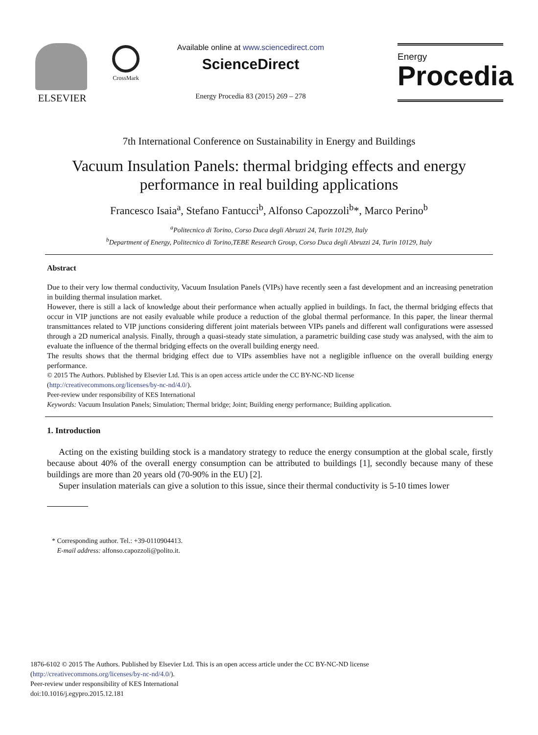ELSEVIER
CrossMark
Available online at www.sciencedirect.com
ScienceDirect
Energy Procedia 83 (2015) 269 – 278
Energy
Procedia
7th International Conference on Sustainability in Energy and Buildings
Vacuum Insulation Panels: thermal bridging effects and energy performance in real building applications
Francesco Isaia<sup>a</sup>, Stefano Fantucci<sup>b</sup>, Alfonso Capozzoli<sup>b</sup>*, Marco Perino<sup>b</sup>
<sup>a</sup> Politecnico di Torino, Corso Duca degli Abruzzi 24, Turin 10129, Italy
<sup>b</sup> Department of Energy, Politecnico di Torino,TEBE Research Group, Corso Duca degli Abruzzi 24, Turin 10129, Italy
Abstract
Due to their very low thermal conductivity, Vacuum Insulation Panels (VIPs) have recently seen a fast development and an increasing penetration in building thermal insulation market.
However, there is still a lack of knowledge about their performance when actually applied in buildings. In fact, the thermal bridging effects that occur in VIP junctions are not easily evaluable while produce a reduction of the global thermal performance. In this paper, the linear thermal transmittances related to VIP junctions considering different joint materials between VIPs panels and different wall configurations were assessed through a 2D numerical analysis. Finally, through a quasi-steady state simulation, a parametric building case study was analysed, with the aim to evaluate the influence of the thermal bridging effects on the overall building energy need.
The results shows that the thermal bridging effect due to VIPs assemblies have not a negligible influence on the overall building energy performance.
© 2015 The Authors. Published by Elsevier Ltd. This is an open access article under the CC BY-NC-ND license
(http://creativecommons.org/licenses/by-nc-nd/4.0/).
Peer-review under responsibility of KES International
Keywords: Vacuum Insulation Panels; Simulation; Thermal bridge; Joint; Building energy performance; Building application.
1. Introduction
Acting on the existing building stock is a mandatory strategy to reduce the energy consumption at the global scale, firstly because about 40% of the overall energy consumption can be attributed to buildings [1], secondly because many of these buildings are more than 20 years old (70-90% in the EU) [2].
Super insulation materials can give a solution to this issue, since their thermal conductivity is 5-10 times lower
* Corresponding author. Tel.: +39-0110904413.
E-mail address: alfonso.capozzoli@polito.it.
1876-6102 © 2015 The Authors. Published by Elsevier Ltd. This is an open access article under the CC BY-NC-ND license
(http://creativecommons.org/licenses/by-nc-nd/4.0/).
Peer-review under responsibility of KES International
doi:10.1016/j.egypro.2015.12.181